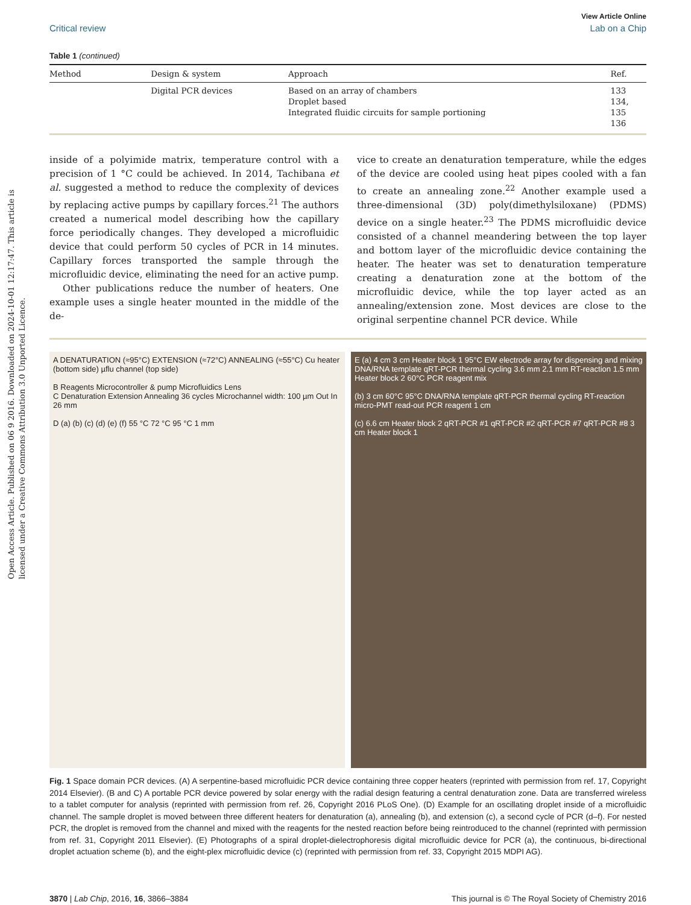Open Access Article. Published on 06 9 2016. Downloaded on 2024-10-01 12:17:47. This article is licensed under a Creative Commons Attribution 3.0 Unported Licence.
View Article Online
Critical review Lab on a Chip
Table 1 (continued)
| Method | Design & system | Approach | Ref. |
| --- | --- | --- | --- |
| | Digital PCR devices | Based on an array of chambers Droplet based Integrated fluidic circuits for sample portioning | 133 134, 135 136 |
inside of a polyimide matrix, temperature control with a precision of 1 °C could be achieved. In 2014, Tachibana et al. suggested a method to reduce the complexity of devices by replacing active pumps by capillary forces.<sup>21</sup> The authors created a numerical model describing how the capillary force periodically changes. They developed a microfluidic device that could perform 50 cycles of PCR in 14 minutes. Capillary forces transported the sample through the microfluidic device, eliminating the need for an active pump.
Other publications reduce the number of heaters. One example uses a single heater mounted in the middle of the de-
vice to create an denaturation temperature, while the edges of the device are cooled using heat pipes cooled with a fan to create an annealing zone.<sup>22</sup> Another example used a three-dimensional (3D) poly(dimethylsiloxane) (PDMS) device on a single heater.<sup>23</sup> The PDMS microfluidic device consisted of a channel meandering between the top layer and bottom layer of the microfluidic device containing the heater. The heater was set to denaturation temperature creating a denaturation zone at the bottom of the microfluidic device, while the top layer acted as an annealing/extension zone. Most devices are close to the original serpentine channel PCR device. While
A DENATURATION (≈95°C) EXTENSION (≈72°C) ANNEALING (≈55°C) Cu heater (bottom side) µflu channel (top side)
B Reagents Microcontroller & pump Microfluidics Lens
C Denaturation Extension Annealing 36 cycles Microchannel width: 100 µm Out In 26 mm
D (a) (b) (c) (d) (e) (f) 55 °C 72 °C 95 °C 1 mm
E (a) 4 cm 3 cm Heater block 1 95°C EW electrode array for dispensing and mixing DNA/RNA template qRT-PCR thermal cycling 3.6 mm 2.1 mm RT-reaction 1.5 mm Heater block 2 60°C PCR reagent mix
(b) 3 cm 60°C 95°C DNA/RNA template qRT-PCR thermal cycling RT-reaction micro-PMT read-out PCR reagent 1 cm
(c) 6.6 cm Heater block 2 qRT-PCR #1 qRT-PCR #2 qRT-PCR #7 qRT-PCR #8 3 cm Heater block 1
Fig. 1 Space domain PCR devices. (A) A serpentine-based microfluidic PCR device containing three copper heaters (reprinted with permission from ref. 17, Copyright 2014 Elsevier). (B and C) A portable PCR device powered by solar energy with the radial design featuring a central denaturation zone. Data are transferred wireless to a tablet computer for analysis (reprinted with permission from ref. 26, Copyright 2016 PLoS One). (D) Example for an oscillating droplet inside of a microfluidic channel. The sample droplet is moved between three different heaters for denaturation (a), annealing (b), and extension (c), a second cycle of PCR (d–f). For nested PCR, the droplet is removed from the channel and mixed with the reagents for the nested reaction before being reintroduced to the channel (reprinted with permission from ref. 31, Copyright 2011 Elsevier). (E) Photographs of a spiral droplet-dielectrophoresis digital microfluidic device for PCR (a), the continuous, bi-directional droplet actuation scheme (b), and the eight-plex microfluidic device (c) (reprinted with permission from ref. 33, Copyright 2015 MDPI AG).
3870 | Lab Chip, 2016, 16, 3866–3884 This journal is © The Royal Society of Chemistry 2016